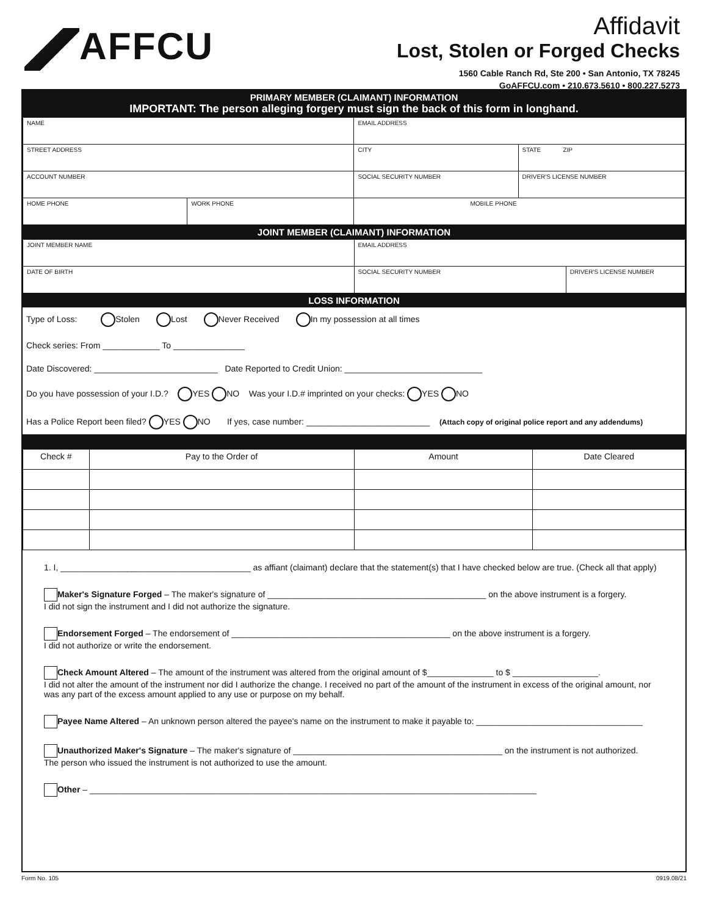AFFCU
Affidavit
Lost, Stolen or Forged Checks
1560 Cable Ranch Rd, Ste 200 • San Antonio, TX 78245
GoAFFCU.com • 210.673.5610 • 800.227.5273
PRIMARY MEMBER (CLAIMANT) INFORMATION
IMPORTANT: The person alleging forgery must sign the back of this form in longhand.
| NAME | | EMAIL ADDRESS | |
| STREET ADDRESS | | CITY | STATE ZIP |
| ACCOUNT NUMBER | | SOCIAL SECURITY NUMBER | DRIVER'S LICENSE NUMBER |
| HOME PHONE | WORK PHONE | MOBILE PHONE | |
JOINT MEMBER (CLAIMANT) INFORMATION
| JOINT MEMBER NAME | EMAIL ADDRESS | |
| DATE OF BIRTH | SOCIAL SECURITY NUMBER | DRIVER'S LICENSE NUMBER |
LOSS INFORMATION
Type of Loss: Stolen Lost Never Received In my possession at all times
Check series: From ____________ To _______________
Date Discovered: __________________________ Date Reported to Credit Union: _____________________________
Do you have possession of your I.D.? YES NO Was your I.D.# imprinted on your checks: YES NO
Has a Police Report been filed? YES NO If yes, case number: __________________________ (Attach copy of original police report and any addendums)
| Check # | Pay to the Order of | Amount | Date Cleared |
| --- | --- | --- | --- |
1. I, ________________________________________ as affiant (claimant) declare that the statement(s) that I have checked below are true. (Check all that apply)
Maker's Signature Forged – The maker's signature of ______________________________________________ on the above instrument is a forgery.
I did not sign the instrument and I did not authorize the signature.
Endorsement Forged – The endorsement of ______________________________________________ on the above instrument is a forgery.
I did not authorize or write the endorsement.
Check Amount Altered – The amount of the instrument was altered from the original amount of $______________ to $ __________________.
I did not alter the amount of the instrument nor did I authorize the change. I received no part of the amount of the instrument in excess of the original amount, nor was any part of the excess amount applied to any use or purpose on my behalf.
Payee Name Altered – An unknown person altered the payee's name on the instrument to make it payable to: ___________________________________
Unauthorized Maker's Signature – The maker's signature of ____________________________________________ on the instrument is not authorized.
The person who issued the instrument is not authorized to use the amount.
Other – ______________________________________________________________________________________________
Form No. 105 0919.08/21